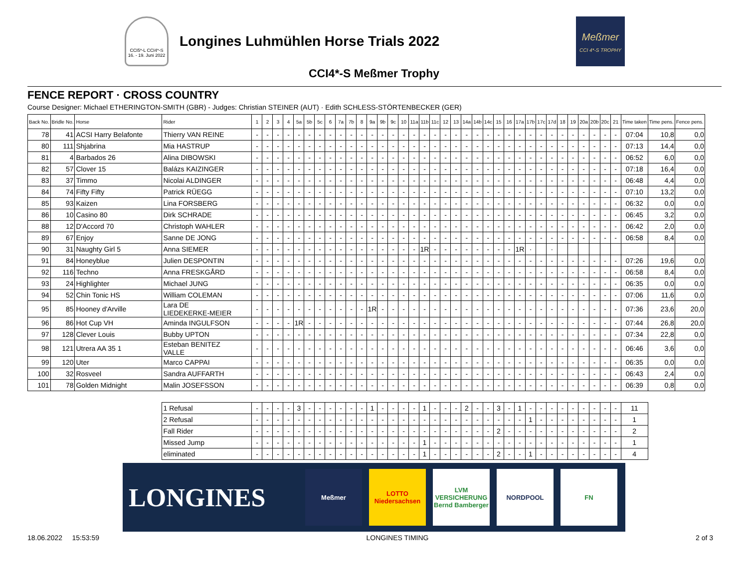CCI5*-L CCI4*-S 16. - 19. Juni 2022
Longines Luhmühlen Horse Trials 2022
Meßmer
CCI 4*-S TROPHY
CCI4*-S Meßmer Trophy
FENCE REPORT · CROSS COUNTRY
Course Designer: Michael ETHERINGTON-SMITH (GBR) - Judges: Christian STEINER (AUT) · Edith SCHLESS-STÖRTENBECKER (GER)
| Back No. | Bridle No. | Horse | Rider | 1 | 2 | 3 | 4 | 5a | 5b | 5c | 6 | 7a | 7b | 8 | 9a | 9b | 9c | 10 | 11a | 11b | 11c | 12 | 13 | 14a | 14b | 14c | 15 | 16 | 17a | 17b | 17c | 17d | 18 | 19 | 20a | 20b | 20c | 21 | Time taken | Time pens. | Fence pens. |
| --- | --- | --- | --- | --- | --- | --- | --- | --- | --- | --- | --- | --- | --- | --- | --- | --- | --- | --- | --- | --- | --- | --- | --- | --- | --- | --- | --- | --- | --- | --- | --- | --- | --- | --- | --- | --- | --- | --- | --- | --- | --- |
| 78 | 41 | ACSI Harry Belafonte | Thierry VAN REINE | - | - | - | - | - | - | - | - | - | - | - | - | - | - | - | - | - | - | - | - | - | - | - | - | - | - | - | - | - | - | - | - | - | - | - | 07:04 | 10,8 | 0,0 |
| 80 | 111 | Shjabrina | Mia HASTRUP | - | - | - | - | - | - | - | - | - | - | - | - | - | - | - | - | - | - | - | - | - | - | - | - | - | - | - | - | - | - | - | - | - | - | - | 07:13 | 14,4 | 0,0 |
| 81 | 4 | Barbados 26 | Alina DIBOWSKI | - | - | - | - | - | - | - | - | - | - | - | - | - | - | - | - | - | - | - | - | - | - | - | - | - | - | - | - | - | - | - | - | - | - | - | 06:52 | 6,0 | 0,0 |
| 82 | 57 | Clover 15 | Balázs KAIZINGER | - | - | - | - | - | - | - | - | - | - | - | - | - | - | - | - | - | - | - | - | - | - | - | - | - | - | - | - | - | - | - | - | - | - | - | 07:18 | 16,4 | 0,0 |
| 83 | 37 | Timmo | Nicolai ALDINGER | - | - | - | - | - | - | - | - | - | - | - | - | - | - | - | - | - | - | - | - | - | - | - | - | - | - | - | - | - | - | - | - | - | - | - | 06:48 | 4,4 | 0,0 |
| 84 | 74 | Fifty Fifty | Patrick RÜEGG | - | - | - | - | - | - | - | - | - | - | - | - | - | - | - | - | - | - | - | - | - | - | - | - | - | - | - | - | - | - | - | - | - | - | - | 07:10 | 13,2 | 0,0 |
| 85 | 93 | Kaizen | Lina FORSBERG | - | - | - | - | - | - | - | - | - | - | - | - | - | - | - | - | - | - | - | - | - | - | - | - | - | - | - | - | - | - | - | - | - | - | - | 06:32 | 0,0 | 0,0 |
| 86 | 10 | Casino 80 | Dirk SCHRADE | - | - | - | - | - | - | - | - | - | - | - | - | - | - | - | - | - | - | - | - | - | - | - | - | - | - | - | - | - | - | - | - | - | - | - | 06:45 | 3,2 | 0,0 |
| 88 | 12 | D'Accord 70 | Christoph WAHLER | - | - | - | - | - | - | - | - | - | - | - | - | - | - | - | - | - | - | - | - | - | - | - | - | - | - | - | - | - | - | - | - | - | - | - | 06:42 | 2,0 | 0,0 |
| 89 | 67 | Enjoy | Sanne DE JONG | - | - | - | - | - | - | - | - | - | - | - | - | - | - | - | - | - | - | - | - | - | - | - | - | - | - | - | - | - | - | - | - | - | - | - | 06:58 | 8,4 | 0,0 |
| 90 | 31 | Naughty Girl 5 | Anna SIEMER | - | - | - | - | - | - | - | - | - | - | - | - | - | - | - | - | 1R | - | - | - | - | - | - | - | - | 1R | · | | · | | | | | | | | | |
| 91 | 84 | Honeyblue | Julien DESPONTIN | - | - | - | - | - | - | - | - | - | - | - | - | - | - | - | - | - | - | - | - | - | - | - | - | - | - | - | - | - | - | - | - | - | - | - | 07:26 | 19,6 | 0,0 |
| 92 | 116 | Techno | Anna FRESKGÅRD | - | - | - | - | - | - | - | - | - | - | - | - | - | - | - | - | - | - | - | - | - | - | - | - | - | - | - | - | - | - | - | - | - | - | - | 06:58 | 8,4 | 0,0 |
| 93 | 24 | Highlighter | Michael JUNG | - | - | - | - | - | - | - | - | - | - | - | - | - | - | - | - | - | - | - | - | - | - | - | - | - | - | - | - | - | - | - | - | - | - | - | 06:35 | 0,0 | 0,0 |
| 94 | 52 | Chin Tonic HS | William COLEMAN | - | - | - | - | - | - | - | - | - | - | - | - | - | - | - | - | - | - | - | - | - | - | - | - | - | - | - | - | - | - | - | - | - | - | - | 07:06 | 11,6 | 0,0 |
| 95 | 85 | Hooney d'Arville | Lara DE LIEDEKERKE-MEIER | - | - | - | - | - | - | - | - | - | - | - | 1R | - | - | - | - | - | - | - | - | - | - | - | - | - | - | - | - | - | - | - | - | - | - | - | 07:36 | 23,6 | 20,0 |
| 96 | 86 | Hot Cup VH | Aminda INGULFSON | - | - | - | - | 1R | - | - | - | - | - | - | - | - | - | - | - | - | - | - | - | - | - | - | - | - | - | - | - | - | - | - | - | - | - | - | 07:44 | 26,8 | 20,0 |
| 97 | 128 | Clever Louis | Bubby UPTON | - | - | - | - | - | - | - | - | - | - | - | - | - | - | - | - | - | - | - | - | - | - | - | - | - | - | - | - | - | - | - | - | - | - | - | 07:34 | 22,8 | 0,0 |
| 98 | 121 | Utrera AA 35 1 | Esteban BENITEZ VALLE | - | - | - | - | - | - | - | - | - | - | - | - | - | - | - | - | - | - | - | - | - | - | - | - | - | - | - | - | - | - | - | - | - | - | - | 06:46 | 3,6 | 0,0 |
| 99 | 120 | Uter | Marco CAPPAI | - | - | - | - | - | - | - | - | - | - | - | - | - | - | - | - | - | - | - | - | - | - | - | - | - | - | - | - | - | - | - | - | - | - | - | 06:35 | 0,0 | 0,0 |
| 100 | 32 | Rosveel | Sandra AUFFARTH | - | - | - | - | - | - | - | - | - | - | - | - | - | - | - | - | - | - | - | - | - | - | - | - | - | - | - | - | - | - | - | - | - | - | - | 06:43 | 2,4 | 0,0 |
| 101 | 78 | Golden Midnight | Malin JOSEFSSON | - | - | - | - | - | - | - | - | - | - | - | - | - | - | - | - | - | - | - | - | - | - | - | - | - | - | - | - | - | - | - | - | - | - | - | 06:39 | 0,8 | 0,0 |
| | | | 1 Refusal | - | - | - | - | 3 | - | - | - | - | - | - | 1 | - | - | - | - | 1 | - | - | - | 2 | - | - | 3 | - | 1 | - | - | - | - | - | - | - | - | - | 11 | | |
| | | | 2 Refusal | - | - | - | - | - | - | - | - | - | - | - | - | - | - | - | - | - | - | - | - | - | - | - | - | - | - | 1 | - | - | - | - | - | - | - | - | 1 | | |
| | | | Fall Rider | - | - | - | - | - | - | - | - | - | - | - | - | - | - | - | - | - | - | - | - | - | - | - | 2 | - | - | - | - | - | - | - | - | - | - | - | 2 | | |
| | | | Missed Jump | - | - | - | - | - | - | - | - | - | - | - | - | - | - | - | - | 1 | - | - | - | - | - | - | - | - | - | - | - | - | - | - | - | - | - | - | 1 | | |
| | | | eliminated | - | - | - | - | - | - | - | - | - | - | - | - | - | - | - | - | 1 | - | - | - | - | - | - | 2 | - | - | 1 | - | - | - | - | - | - | - | - | 4 | | |
LONGINES
Meßmer
LOTTO
Niedersachsen
LVM
VERSICHERUNG
Bernd Bamberger
NORDPOOL FN
18.06.2022 15:53:59 LONGINES TIMING 2 of 3